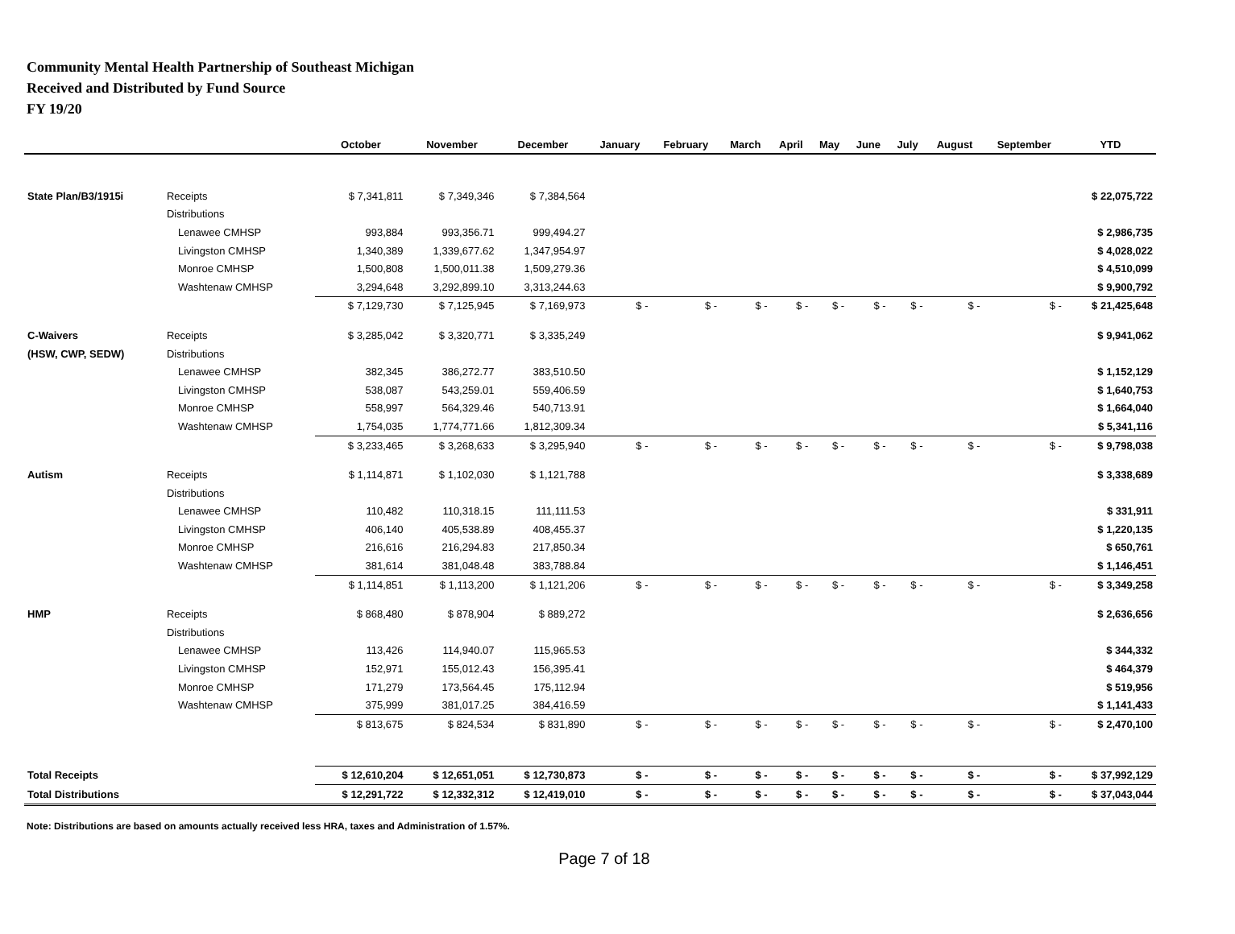Community Mental Health Partnership of Southeast Michigan
Received and Distributed by Fund Source
FY 19/20
| | | October | November | December | January | February | March | April | May | June | July | August | September | YTD |
| --- | --- | --- | --- | --- | --- | --- | --- | --- | --- | --- | --- | --- | --- | --- |
| State Plan/B3/1915i | Receipts | $ 7,341,811 | $ 7,349,346 | $ 7,384,564 | | | | | | | | | | $ 22,075,722 |
| | Distributions | | | | | | | | | | | | | |
| | Lenawee CMHSP | 993,884 | 993,356.71 | 999,494.27 | | | | | | | | | | $ 2,986,735 |
| | Livingston CMHSP | 1,340,389 | 1,339,677.62 | 1,347,954.97 | | | | | | | | | | $ 4,028,022 |
| | Monroe CMHSP | 1,500,808 | 1,500,011.38 | 1,509,279.36 | | | | | | | | | | $ 4,510,099 |
| | Washtenaw CMHSP | 3,294,648 | 3,292,899.10 | 3,313,244.63 | | | | | | | | | | $ 9,900,792 |
| | | $ 7,129,730 | $ 7,125,945 | $ 7,169,973 | $ - | $ - | $ - | $ - | $ - | $ - | $ - | $ - | $ - | $ 21,425,648 |
| C-Waivers | Receipts | $ 3,285,042 | $ 3,320,771 | $ 3,335,249 | | | | | | | | | | $ 9,941,062 |
| (HSW, CWP, SEDW) | Distributions | | | | | | | | | | | | | |
| | Lenawee CMHSP | 382,345 | 386,272.77 | 383,510.50 | | | | | | | | | | $ 1,152,129 |
| | Livingston CMHSP | 538,087 | 543,259.01 | 559,406.59 | | | | | | | | | | $ 1,640,753 |
| | Monroe CMHSP | 558,997 | 564,329.46 | 540,713.91 | | | | | | | | | | $ 1,664,040 |
| | Washtenaw CMHSP | 1,754,035 | 1,774,771.66 | 1,812,309.34 | | | | | | | | | | $ 5,341,116 |
| | | $ 3,233,465 | $ 3,268,633 | $ 3,295,940 | $ - | $ - | $ - | $ - | $ - | $ - | $ - | $ - | $ - | $ 9,798,038 |
| Autism | Receipts | $ 1,114,871 | $ 1,102,030 | $ 1,121,788 | | | | | | | | | | $ 3,338,689 |
| | Distributions | | | | | | | | | | | | | |
| | Lenawee CMHSP | 110,482 | 110,318.15 | 111,111.53 | | | | | | | | | | $ 331,911 |
| | Livingston CMHSP | 406,140 | 405,538.89 | 408,455.37 | | | | | | | | | | $ 1,220,135 |
| | Monroe CMHSP | 216,616 | 216,294.83 | 217,850.34 | | | | | | | | | | $ 650,761 |
| | Washtenaw CMHSP | 381,614 | 381,048.48 | 383,788.84 | | | | | | | | | | $ 1,146,451 |
| | | $ 1,114,851 | $ 1,113,200 | $ 1,121,206 | $ - | $ - | $ - | $ - | $ - | $ - | $ - | $ - | $ - | $ 3,349,258 |
| HMP | Receipts | $ 868,480 | $ 878,904 | $ 889,272 | | | | | | | | | | $ 2,636,656 |
| | Distributions | | | | | | | | | | | | | |
| | Lenawee CMHSP | 113,426 | 114,940.07 | 115,965.53 | | | | | | | | | | $ 344,332 |
| | Livingston CMHSP | 152,971 | 155,012.43 | 156,395.41 | | | | | | | | | | $ 464,379 |
| | Monroe CMHSP | 171,279 | 173,564.45 | 175,112.94 | | | | | | | | | | $ 519,956 |
| | Washtenaw CMHSP | 375,999 | 381,017.25 | 384,416.59 | | | | | | | | | | $ 1,141,433 |
| | | $ 813,675 | $ 824,534 | $ 831,890 | $ - | $ - | $ - | $ - | $ - | $ - | $ - | $ - | $ - | $ 2,470,100 |
| Total Receipts | | $ 12,610,204 | $ 12,651,051 | $ 12,730,873 | $ - | $ - | $ - | $ - | $ - | $ - | $ - | $ - | $ - | $ 37,992,129 |
| Total Distributions | | $ 12,291,722 | $ 12,332,312 | $ 12,419,010 | $ - | $ - | $ - | $ - | $ - | $ - | $ - | $ - | $ - | $ 37,043,044 |
Note: Distributions are based on amounts actually received less HRA, taxes and Administration of 1.57%.
Page 7 of 18